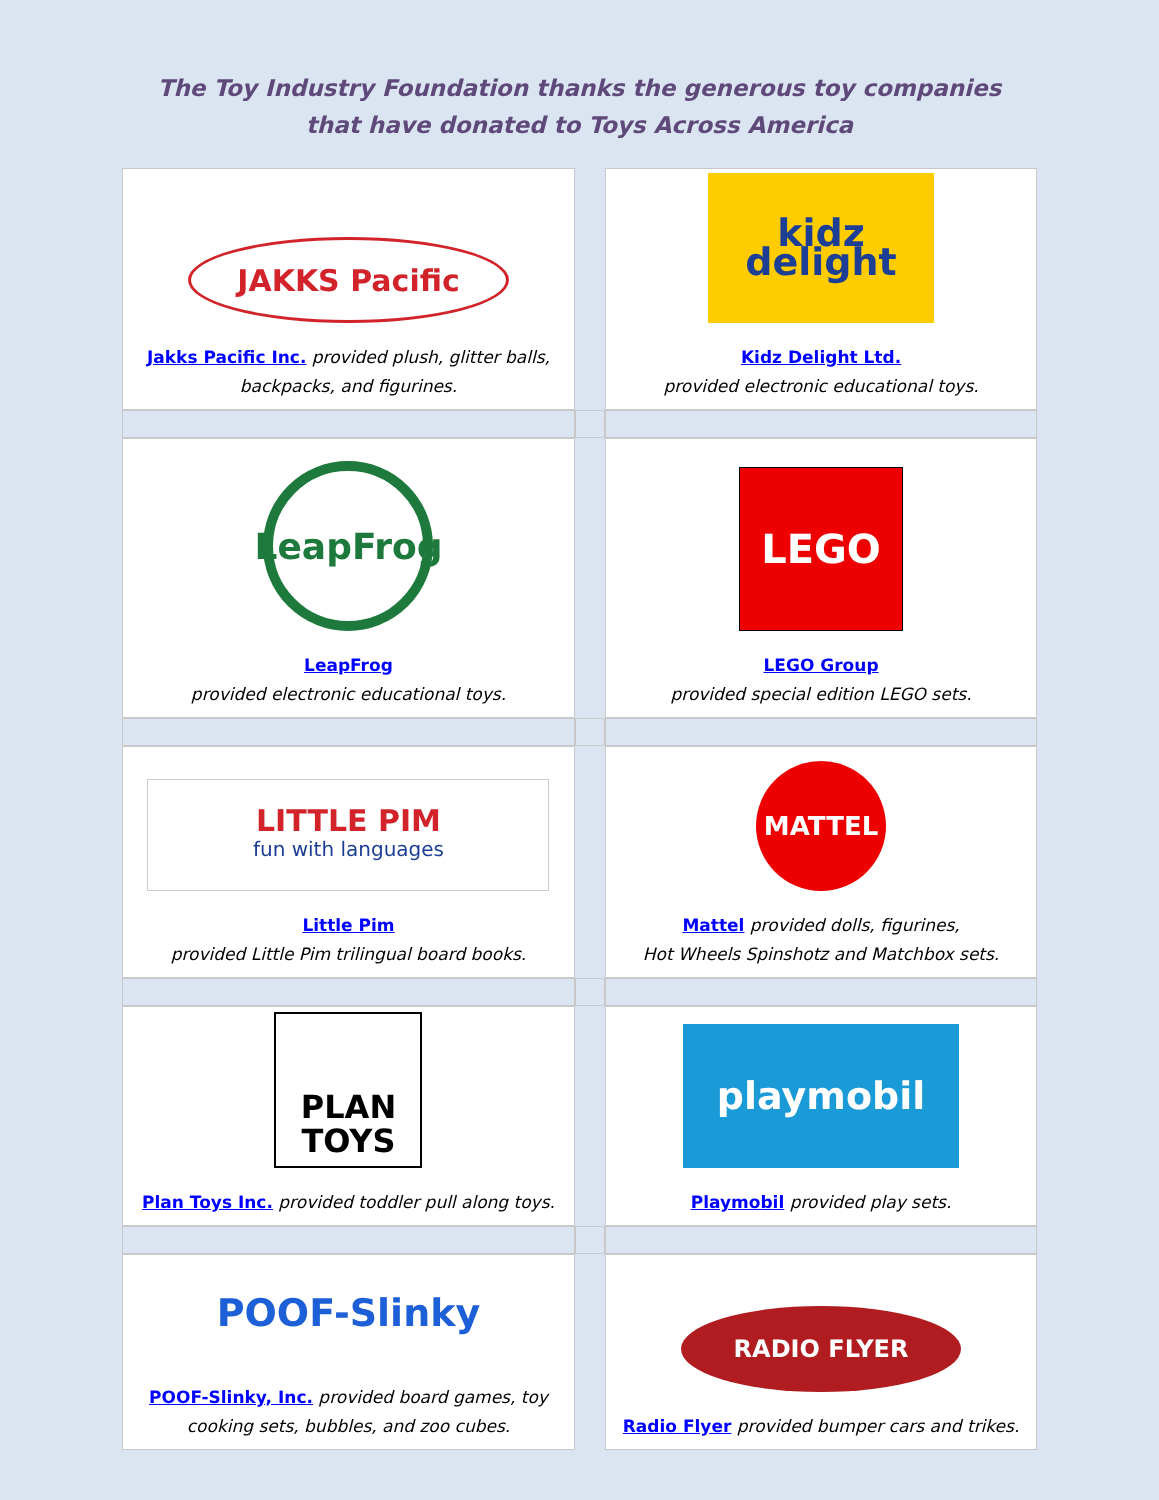The Toy Industry Foundation thanks the generous toy companies
that have donated to Toys Across America
| JAKKS Pacific Jakks Pacific Inc. provided plush, glitter balls, backpacks, and figurines. | | kidz delight Kidz Delight Ltd. provided electronic educational toys. |
| LeapFrog LeapFrog provided electronic educational toys. | | LEGO LEGO Group provided special edition LEGO sets. |
| LITTLE PIM fun with languages Little Pim provided Little Pim trilingual board books. | | MATTEL Mattel provided dolls, figurines, Hot Wheels Spinshotz and Matchbox sets. |
| PLAN TOYS Plan Toys Inc. provided toddler pull along toys. | | playmobil Playmobil provided play sets. |
| POOF-Slinky POOF-Slinky, Inc. provided board games, toy cooking sets, bubbles, and zoo cubes. | | RADIO FLYER Radio Flyer provided bumper cars and trikes. |